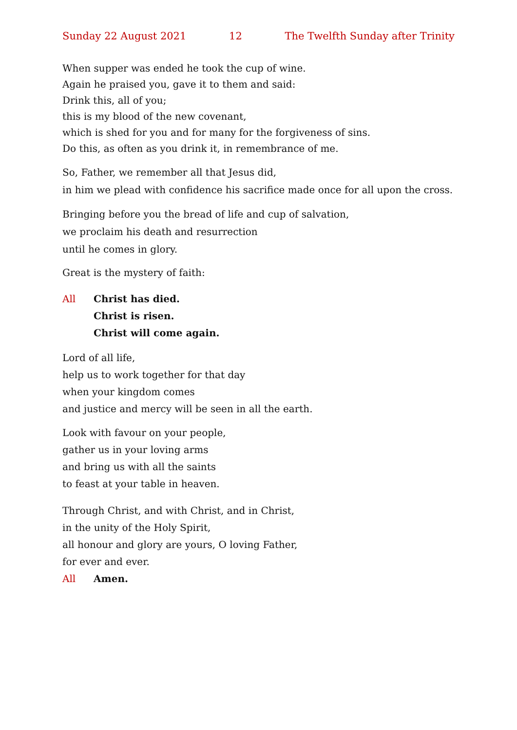Sunday 22 August 2021 12 The Twelfth Sunday after Trinity
When supper was ended he took the cup of wine.
Again he praised you, gave it to them and said:
Drink this, all of you;
this is my blood of the new covenant,
which is shed for you and for many for the forgiveness of sins.
Do this, as often as you drink it, in remembrance of me.
So, Father, we remember all that Jesus did,
in him we plead with confidence his sacrifice made once for all upon the cross.
Bringing before you the bread of life and cup of salvation,
we proclaim his death and resurrection
until he comes in glory.
Great is the mystery of faith:
All Christ has died.
Christ is risen.
Christ will come again.
Lord of all life,
help us to work together for that day
when your kingdom comes
and justice and mercy will be seen in all the earth.
Look with favour on your people,
gather us in your loving arms
and bring us with all the saints
to feast at your table in heaven.
Through Christ, and with Christ, and in Christ,
in the unity of the Holy Spirit,
all honour and glory are yours, O loving Father,
for ever and ever.
All Amen.